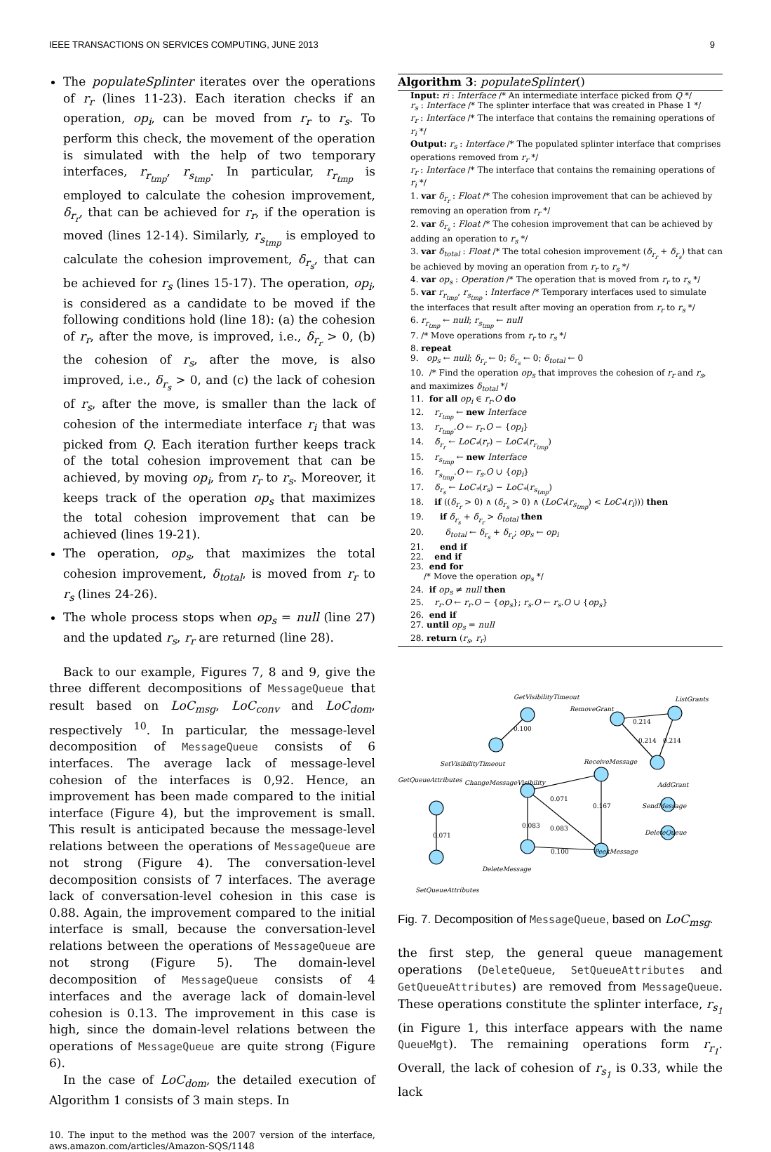IEEE TRANSACTIONS ON SERVICES COMPUTING, JUNE 2013 9
The populateSplinter iterates over the operations of r<sub>r</sub> (lines 11-23). Each iteration checks if an operation, op<sub>i</sub>, can be moved from r<sub>r</sub> to r<sub>s</sub>. To perform this check, the movement of the operation is simulated with the help of two temporary interfaces, r<sub>r<sub>tmp</sub></sub>, r<sub>s<sub>tmp</sub></sub>. In particular, r<sub>r<sub>tmp</sub></sub> is employed to calculate the cohesion improvement, δ<sub>r<sub>r</sub></sub>, that can be achieved for r<sub>r</sub>, if the operation is moved (lines 12-14). Similarly, r<sub>s<sub>tmp</sub></sub> is employed to calculate the cohesion improvement, δ<sub>r<sub>s</sub></sub>, that can be achieved for r<sub>s</sub> (lines 15-17). The operation, op<sub>i</sub>, is considered as a candidate to be moved if the following conditions hold (line 18): (a) the cohesion of r<sub>r</sub>, after the move, is improved, i.e., δ<sub>r<sub>r</sub></sub> > 0, (b) the cohesion of r<sub>s</sub>, after the move, is also improved, i.e., δ<sub>r<sub>s</sub></sub> > 0, and (c) the lack of cohesion of r<sub>s</sub>, after the move, is smaller than the lack of cohesion of the intermediate interface r<sub>i</sub> that was picked from Q. Each iteration further keeps track of the total cohesion improvement that can be achieved, by moving op<sub>i</sub>, from r<sub>r</sub> to r<sub>s</sub>. Moreover, it keeps track of the operation op<sub>s</sub> that maximizes the total cohesion improvement that can be achieved (lines 19-21).
The operation, op<sub>s</sub>, that maximizes the total cohesion improvement, δ<sub>total</sub>, is moved from r<sub>r</sub> to r<sub>s</sub> (lines 24-26).
The whole process stops when op<sub>s</sub> = null (line 27) and the updated r<sub>s</sub>, r<sub>r</sub> are returned (line 28).
Back to our example, Figures 7, 8 and 9, give the three different decompositions of MessageQueue that result based on LoC<sub>msg</sub>, LoC<sub>conv</sub> and LoC<sub>dom</sub>, respectively <sup>10</sup>. In particular, the message-level decomposition of MessageQueue consists of 6 interfaces. The average lack of message-level cohesion of the interfaces is 0,92. Hence, an improvement has been made compared to the initial interface (Figure 4), but the improvement is small. This result is anticipated because the message-level relations between the operations of MessageQueue are not strong (Figure 4). The conversation-level decomposition consists of 7 interfaces. The average lack of conversation-level cohesion in this case is 0.88. Again, the improvement compared to the initial interface is small, because the conversation-level relations between the operations of MessageQueue are not strong (Figure 5). The domain-level decomposition of MessageQueue consists of 4 interfaces and the average lack of domain-level cohesion is 0.13. The improvement in this case is high, since the domain-level relations between the operations of MessageQueue are quite strong (Figure 6).
In the case of LoC<sub>dom</sub>, the detailed execution of Algorithm 1 consists of 3 main steps. In
10. The input to the method was the 2007 version of the interface, aws.amazon.com/articles/Amazon-SQS/1148
Algorithm 3: populateSplinter()
Input: ri : Interface /* An intermediate interface picked from Q */
r<sub>s</sub> : Interface /* The splinter interface that was created in Phase 1 */
r<sub>r</sub> : Interface /* The interface that contains the remaining operations of r<sub>i</sub> */
Output: r<sub>s</sub> : Interface /* The populated splinter interface that comprises operations removed from r<sub>r</sub> */
r<sub>r</sub> : Interface /* The interface that contains the remaining operations of r<sub>i</sub> */
1. var δ<sub>r<sub>r</sub></sub> : Float /* The cohesion improvement that can be achieved by removing an operation from r<sub>r</sub> */
2. var δ<sub>r<sub>s</sub></sub> : Float /* The cohesion improvement that can be achieved by adding an operation to r<sub>s</sub> */
3. var δ<sub>total</sub> : Float /* The total cohesion improvement (δ<sub>r<sub>r</sub></sub> + δ<sub>r<sub>s</sub></sub>) that can be achieved by moving an operation from r<sub>r</sub> to r<sub>s</sub> */
4. var op<sub>s</sub> : Operation /* The operation that is moved from r<sub>r</sub> to r<sub>s</sub> */
5. var r<sub>r<sub>tmp</sub></sub>, r<sub>s<sub>tmp</sub></sub> : Interface /* Temporary interfaces used to simulate the interfaces that result after moving an operation from r<sub>r</sub> to r<sub>s</sub> */
6. r<sub>r<sub>tmp</sub></sub> ← null; r<sub>s<sub>tmp</sub></sub> ← null
7. /* Move operations from r<sub>r</sub> to r<sub>s</sub> */
8. repeat
9. op<sub>s</sub> ← null; δ<sub>r<sub>r</sub></sub> ← 0; δ<sub>r<sub>s</sub></sub> ← 0; δ<sub>total</sub> ← 0
10. /* Find the operation op<sub>s</sub> that improves the cohesion of r<sub>r</sub> and r<sub>s</sub>, and maximizes δ<sub>total</sub> */
11. for all op<sub>i</sub> ∈ r<sub>r</sub>.O do
12. r<sub>r<sub>tmp</sub></sub> ← new Interface
13. r<sub>r<sub>tmp</sub></sub>.O ← r<sub>r</sub>.O − {op<sub>i</sub>}
14. δ<sub>r<sub>r</sub></sub> ← LoC<sub>*</sub>(r<sub>r</sub>) − LoC<sub>*</sub>(r<sub>r<sub>tmp</sub></sub>)
15. r<sub>s<sub>tmp</sub></sub> ← new Interface
16. r<sub>s<sub>tmp</sub></sub>.O ← r<sub>s</sub>.O ∪ {op<sub>i</sub>}
17. δ<sub>r<sub>s</sub></sub> ← LoC<sub>*</sub>(r<sub>s</sub>) − LoC<sub>*</sub>(r<sub>s<sub>tmp</sub></sub>)
18. if ((δ<sub>r<sub>r</sub></sub> > 0) ∧ (δ<sub>r<sub>s</sub></sub> > 0) ∧ (LoC<sub>*</sub>(r<sub>s<sub>tmp</sub></sub>) < LoC<sub>*</sub>(r<sub>i</sub>))) then
19. if δ<sub>r<sub>s</sub></sub> + δ<sub>r<sub>r</sub></sub> > δ<sub>total</sub> then
20. δ<sub>total</sub> ← δ<sub>r<sub>s</sub></sub> + δ<sub>r<sub>r</sub></sub>; op<sub>s</sub> ← op<sub>i</sub>
21. end if
22. end if
23. end for
/* Move the operation op<sub>s</sub> */
24. if op<sub>s</sub> ≠ null then
25. r<sub>r</sub>.O ← r<sub>r</sub>.O − {op<sub>s</sub>}; r<sub>s</sub>.O ← r<sub>s</sub>.O ∪ {op<sub>s</sub>}
26. end if
27. until op<sub>s</sub> = null
28. return (r<sub>s</sub>, r<sub>r</sub>)
GetVisibilityTimeout
ListGrants
RemoveGrant
0.214
0.214
0.214
0.100
SetVisibilityTimeout
ReceiveMessage
AddGrant
GetQueueAttributes
ChangeMessageVisibility
0.071
0.167
SendMessage
0.083
0.083
DeleteQueue
0.071
0.100
PeekMessage
DeleteMessage
SetQueueAttributes
Fig. 7. Decomposition of MessageQueue, based on LoC<sub>msg</sub>.
the first step, the general queue management operations (DeleteQueue, SetQueueAttributes and GetQueueAttributes) are removed from MessageQueue. These operations constitute the splinter interface, r<sub>s<sub>1</sub></sub> (in Figure 1, this interface appears with the name QueueMgt). The remaining operations form r<sub>r<sub>1</sub></sub>. Overall, the lack of cohesion of r<sub>s<sub>1</sub></sub> is 0.33, while the lack